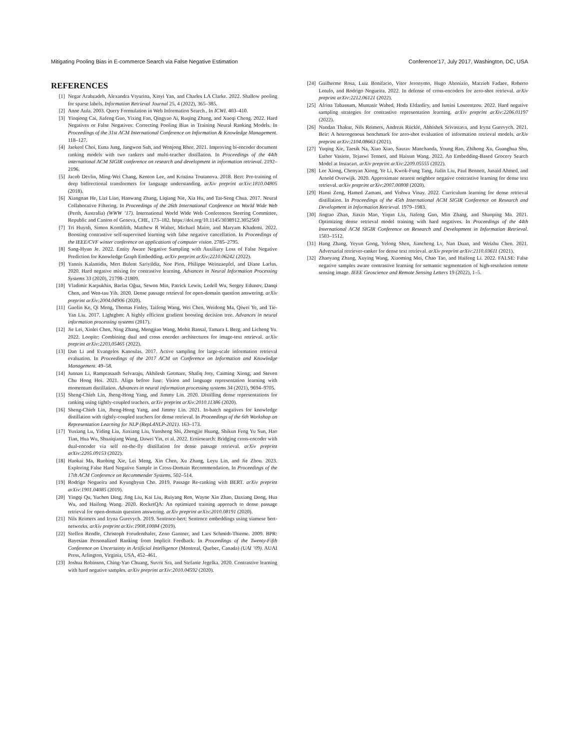Mitigating Pooling Bias in E-commerce Search via False Negative Estimation Conference’17, July 2017, Washington, DC, USA
REFERENCES
[1] Negar Arabzadeh, Alexandra Vtyurina, Xinyi Yan, and Charles LA Clarke. 2022. Shallow pooling for sparse labels. Information Retrieval Journal 25, 4 (2022), 365–385.
[2] Anne Aula. 2003. Query Formulation in Web Information Search.. In ICWI. 403–410.
[3] Yinqiong Cai, Jiafeng Guo, Yixing Fan, Qingyao Ai, Ruqing Zhang, and Xueqi Cheng. 2022. Hard Negatives or False Negatives: Correcting Pooling Bias in Training Neural Ranking Models. In Proceedings of the 31st ACM International Conference on Information & Knowledge Management. 118–127.
[4] Jaekeol Choi, Euna Jung, Jangwon Suh, and Wonjong Rhee. 2021. Improving bi-encoder document ranking models with two rankers and multi-teacher distillation. In Proceedings of the 44th international ACM SIGIR conference on research and development in information retrieval. 2192–2196.
[5] Jacob Devlin, Ming-Wei Chang, Kenton Lee, and Kristina Toutanova. 2018. Bert: Pre-training of deep bidirectional transformers for language understanding. arXiv preprint arXiv:1810.04805 (2018).
[6] Xiangnan He, Lizi Liao, Hanwang Zhang, Liqiang Nie, Xia Hu, and Tat-Seng Chua. 2017. Neural Collaborative Filtering. In Proceedings of the 26th International Conference on World Wide Web (Perth, Australia) (WWW ’17). International World Wide Web Conferences Steering Committee, Republic and Canton of Geneva, CHE, 173–182. https://doi.org/10.1145/3038912.3052569
[7] Tri Huynh, Simon Kornblith, Matthew R Walter, Michael Maire, and Maryam Khademi. 2022. Boosting contrastive self-supervised learning with false negative cancellation. In Proceedings of the IEEE/CVF winter conference on applications of computer vision. 2785–2795.
[8] Sang-Hyun Je. 2022. Entity Aware Negative Sampling with Auxiliary Loss of False Negative Prediction for Knowledge Graph Embedding. arXiv preprint arXiv:2210.06242 (2022).
[9] Yannis Kalantidis, Mert Bulent Sariyildiz, Noe Pion, Philippe Weinzaepfel, and Diane Larlus. 2020. Hard negative mixing for contrastive learning. Advances in Neural Information Processing Systems 33 (2020), 21798–21809.
[10] Vladimir Karpukhin, Barlas Oğuz, Sewon Min, Patrick Lewis, Ledell Wu, Sergey Edunov, Danqi Chen, and Wen-tau Yih. 2020. Dense passage retrieval for open-domain question answering. arXiv preprint arXiv:2004.04906 (2020).
[11] Guolin Ke, Qi Meng, Thomas Finley, Taifeng Wang, Wei Chen, Weidong Ma, Qiwei Ye, and Tie-Yan Liu. 2017. Lightgbm: A highly efficient gradient boosting decision tree. Advances in neural information processing systems (2017).
[12] Jie Lei, Xinlei Chen, Ning Zhang, Mengjiao Wang, Mohit Bansal, Tamara L Berg, and Licheng Yu. 2022. Loopitr: Combining dual and cross encoder architectures for image-text retrieval. arXiv preprint arXiv:2203.05465 (2022).
[13] Dan Li and Evangelos Kanoulas. 2017. Active sampling for large-scale information retrieval evaluation. In Proceedings of the 2017 ACM on Conference on Information and Knowledge Management. 49–58.
[14] Junnan Li, Ramprasaath Selvaraju, Akhilesh Gotmare, Shafiq Joty, Caiming Xiong, and Steven Chu Hong Hoi. 2021. Align before fuse: Vision and language representation learning with momentum distillation. Advances in neural information processing systems 34 (2021), 9694–9705.
[15] Sheng-Chieh Lin, Jheng-Hong Yang, and Jimmy Lin. 2020. Distilling dense representations for ranking using tightly-coupled teachers. arXiv preprint arXiv:2010.11386 (2020).
[16] Sheng-Chieh Lin, Jheng-Hong Yang, and Jimmy Lin. 2021. In-batch negatives for knowledge distillation with tightly-coupled teachers for dense retrieval. In Proceedings of the 6th Workshop on Representation Learning for NLP (RepL4NLP-2021). 163–173.
[17] Yuxiang Lu, Yiding Liu, Jiaxiang Liu, Yunsheng Shi, Zhengjie Huang, Shikun Feng Yu Sun, Hao Tian, Hua Wu, Shuaiqiang Wang, Dawei Yin, et al. 2022. Erniesearch: Bridging cross-encoder with dual-encoder via self on-the-fly distillation for dense passage retrieval. arXiv preprint arXiv:2205.09153 (2022).
[18] Haokai Ma, Ruobing Xie, Lei Meng, Xin Chen, Xu Zhang, Leyu Lin, and Jie Zhou. 2023. Exploring False Hard Negative Sample in Cross-Domain Recommendation. In Proceedings of the 17th ACM Conference on Recommender Systems. 502–514.
[19] Rodrigo Nogueira and Kyunghyun Cho. 2019. Passage Re-ranking with BERT. arXiv preprint arXiv:1901.04085 (2019).
[20] Yingqi Qu, Yuchen Ding, Jing Liu, Kai Liu, Ruiyang Ren, Wayne Xin Zhao, Daxiang Dong, Hua Wu, and Haifeng Wang. 2020. RocketQA: An optimized training approach to dense passage retrieval for open-domain question answering. arXiv preprint arXiv:2010.08191 (2020).
[21] Nils Reimers and Iryna Gurevych. 2019. Sentence-bert: Sentence embeddings using siamese bert-networks. arXiv preprint arXiv:1908.10084 (2019).
[22] Steffen Rendle, Christoph Freudenthaler, Zeno Gantner, and Lars Schmidt-Thieme. 2009. BPR: Bayesian Personalized Ranking from Implicit Feedback. In Proceedings of the Twenty-Fifth Conference on Uncertainty in Artificial Intelligence (Montreal, Quebec, Canada) (UAI ’09). AUAI Press, Arlington, Virginia, USA, 452–461.
[23] Joshua Robinson, Ching-Yao Chuang, Suvrit Sra, and Stefanie Jegelka. 2020. Contrastive learning with hard negative samples. arXiv preprint arXiv:2010.04592 (2020).
[24] Guilherme Rosa, Luiz Bonifacio, Vitor Jeronymo, Hugo Abonizio, Marzieh Fadaee, Roberto Lotufo, and Rodrigo Nogueira. 2022. In defense of cross-encoders for zero-shot retrieval. arXiv preprint arXiv:2212.06121 (2022).
[25] Afrina Tabassum, Muntasir Wahed, Hoda Eldardiry, and Ismini Lourentzou. 2022. Hard negative sampling strategies for contrastive representation learning. arXiv preprint arXiv:2206.01197 (2022).
[26] Nandan Thakur, Nils Reimers, Andreas Rücklé, Abhishek Srivastava, and Iryna Gurevych. 2021. Beir: A heterogenous benchmark for zero-shot evaluation of information retrieval models. arXiv preprint arXiv:2104.08663 (2021).
[27] Yuqing Xie, Taesik Na, Xiao Xiao, Saurav Manchanda, Young Rao, Zhihong Xu, Guanghua Shu, Esther Vasiete, Tejaswi Tenneti, and Haixun Wang. 2022. An Embedding-Based Grocery Search Model at Instacart. arXiv preprint arXiv:2209.05555 (2022).
[28] Lee Xiong, Chenyan Xiong, Ye Li, Kwok-Fung Tang, Jialin Liu, Paul Bennett, Junaid Ahmed, and Arnold Overwijk. 2020. Approximate nearest neighbor negative contrastive learning for dense text retrieval. arXiv preprint arXiv:2007.00808 (2020).
[29] Hansi Zeng, Hamed Zamani, and Vishwa Vinay. 2022. Curriculum learning for dense retrieval distillation. In Proceedings of the 45th International ACM SIGIR Conference on Research and Development in Information Retrieval. 1979–1983.
[30] Jingtao Zhan, Jiaxin Mao, Yiqun Liu, Jiafeng Guo, Min Zhang, and Shaoping Ma. 2021. Optimizing dense retrieval model training with hard negatives. In Proceedings of the 44th International ACM SIGIR Conference on Research and Development in Information Retrieval. 1503–1512.
[31] Hang Zhang, Yeyun Gong, Yelong Shen, Jiancheng Lv, Nan Duan, and Weizhu Chen. 2021. Adversarial retriever-ranker for dense text retrieval. arXiv preprint arXiv:2110.03611 (2021).
[32] Zhaoyang Zhang, Xuying Wang, Xiaoming Mei, Chao Tao, and Haifeng Li. 2022. FALSE: False negative samples aware contrastive learning for semantic segmentation of high-resolution remote sensing image. IEEE Geoscience and Remote Sensing Letters 19 (2022), 1–5.